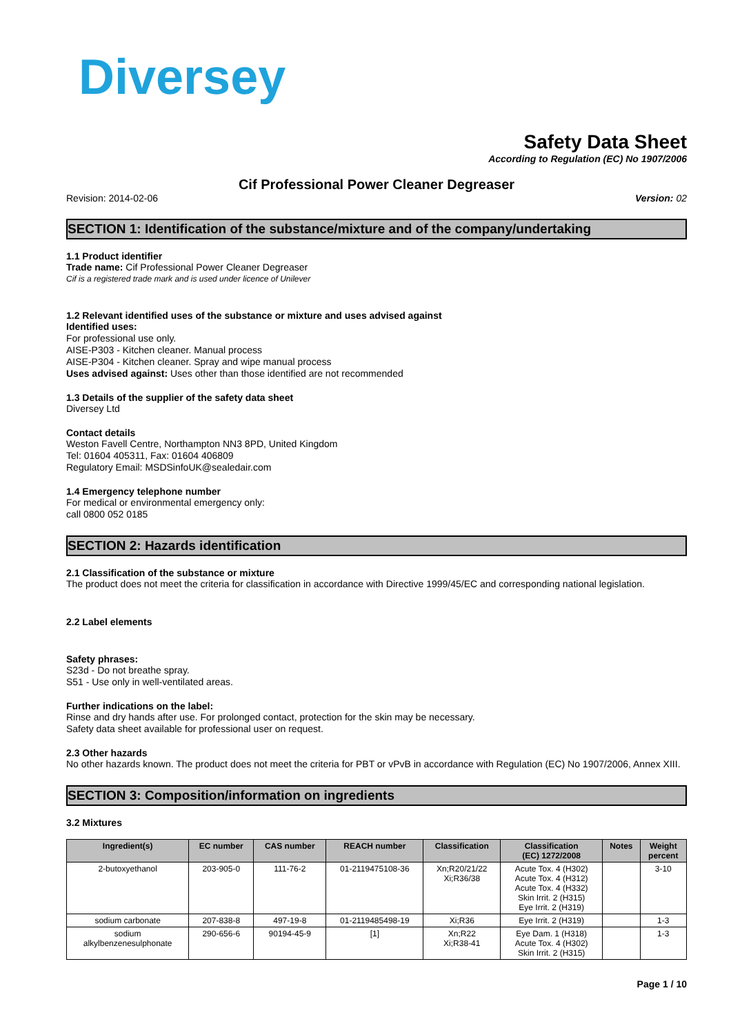Diversey
Safety Data Sheet
According to Regulation (EC) No 1907/2006
Cif Professional Power Cleaner Degreaser
Revision: 2014-02-06 Version: 02
SECTION 1: Identification of the substance/mixture and of the company/undertaking
1.1 Product identifier
Trade name: Cif Professional Power Cleaner Degreaser
Cif is a registered trade mark and is used under licence of Unilever
1.2 Relevant identified uses of the substance or mixture and uses advised against
Identified uses:
For professional use only.
AISE-P303 - Kitchen cleaner. Manual process
AISE-P304 - Kitchen cleaner. Spray and wipe manual process
Uses advised against: Uses other than those identified are not recommended
1.3 Details of the supplier of the safety data sheet
Diversey Ltd
Contact details
Weston Favell Centre, Northampton NN3 8PD, United Kingdom
Tel: 01604 405311, Fax: 01604 406809
Regulatory Email: MSDSinfoUK@sealedair.com
1.4 Emergency telephone number
For medical or environmental emergency only:
call 0800 052 0185
SECTION 2: Hazards identification
2.1 Classification of the substance or mixture
The product does not meet the criteria for classification in accordance with Directive 1999/45/EC and corresponding national legislation.
2.2 Label elements
Safety phrases:
S23d - Do not breathe spray.
S51 - Use only in well-ventilated areas.
Further indications on the label:
Rinse and dry hands after use. For prolonged contact, protection for the skin may be necessary.
Safety data sheet available for professional user on request.
2.3 Other hazards
No other hazards known. The product does not meet the criteria for PBT or vPvB in accordance with Regulation (EC) No 1907/2006, Annex XIII.
SECTION 3: Composition/information on ingredients
3.2 Mixtures
| Ingredient(s) | EC number | CAS number | REACH number | Classification | Classification (EC) 1272/2008 | Notes | Weight percent |
| --- | --- | --- | --- | --- | --- | --- | --- |
| 2-butoxyethanol | 203-905-0 | 111-76-2 | 01-2119475108-36 | Xn;R20/21/22 Xi;R36/38 | Acute Tox. 4 (H302) Acute Tox. 4 (H312) Acute Tox. 4 (H332) Skin Irrit. 2 (H315) Eye Irrit. 2 (H319) | | 3-10 |
| sodium carbonate | 207-838-8 | 497-19-8 | 01-2119485498-19 | Xi;R36 | Eye Irrit. 2 (H319) | | 1-3 |
| sodium alkylbenzenesulphonate | 290-656-6 | 90194-45-9 | [1] | Xn;R22 Xi;R38-41 | Eye Dam. 1 (H318) Acute Tox. 4 (H302) Skin Irrit. 2 (H315) | | 1-3 |
Page 1 / 10